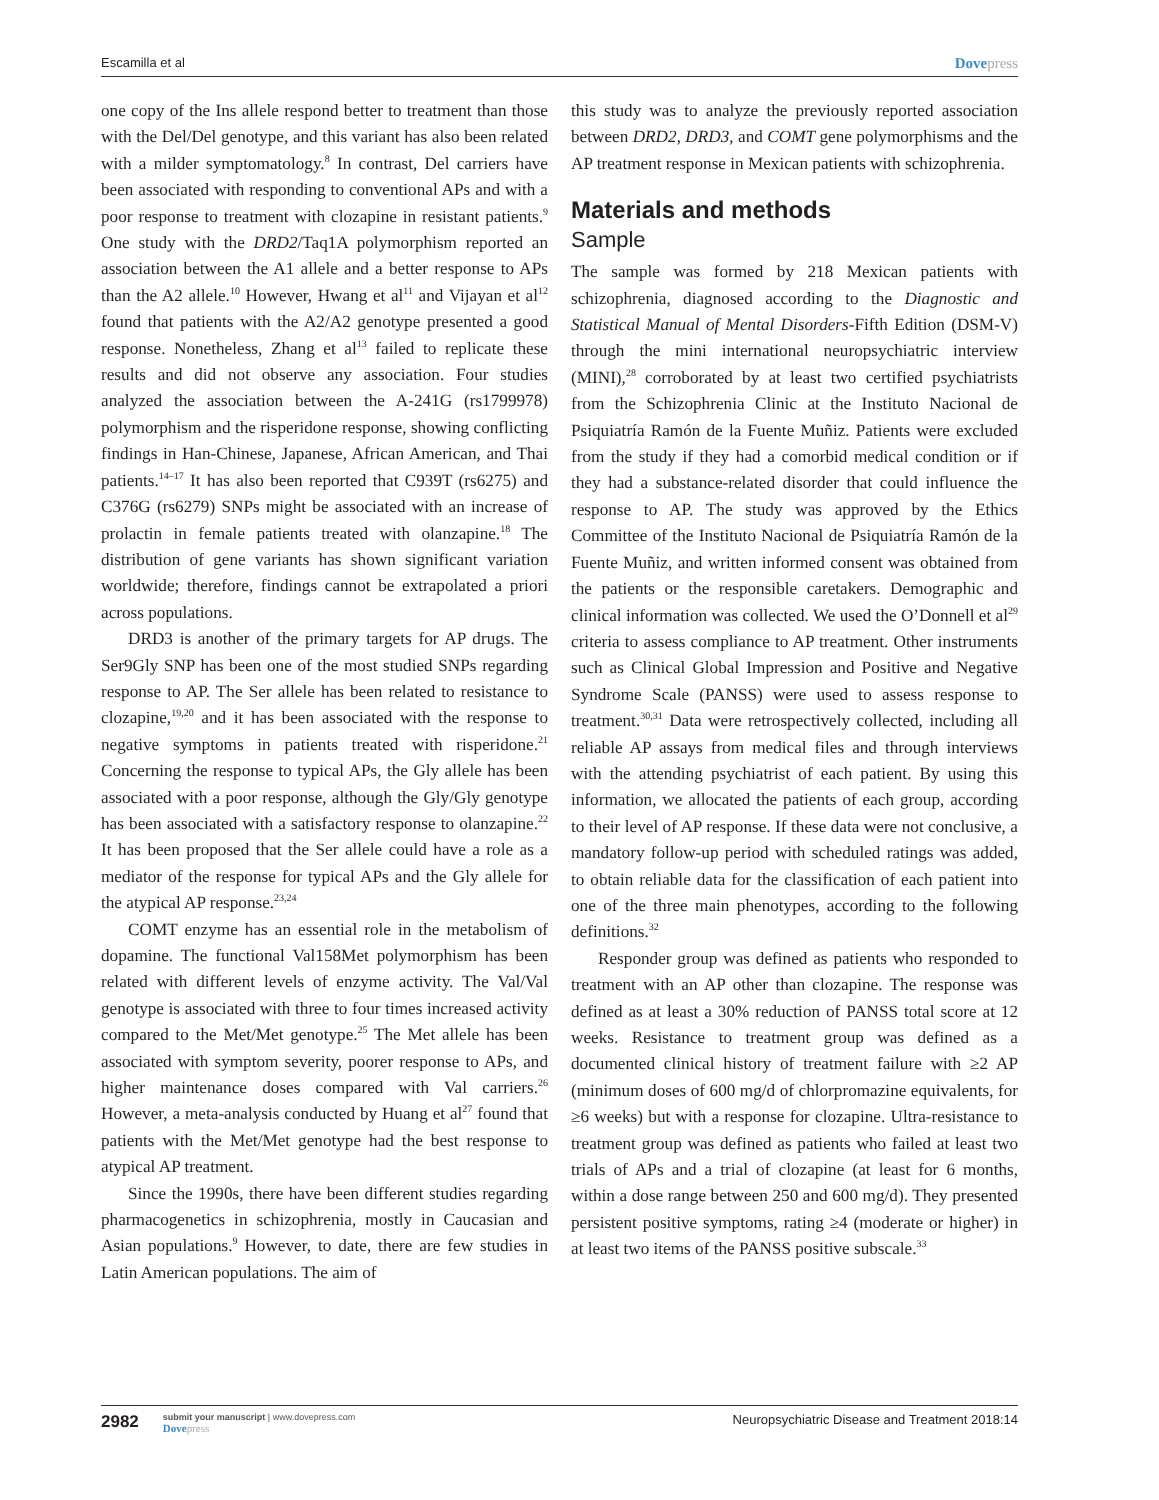Escamilla et al Dovepress
one copy of the Ins allele respond better to treatment than those with the Del/Del genotype, and this variant has also been related with a milder symptomatology.<sup>8</sup> In contrast, Del carriers have been associated with responding to conventional APs and with a poor response to treatment with clozapine in resistant patients.<sup>9</sup> One study with the DRD2/Taq1A polymorphism reported an association between the A1 allele and a better response to APs than the A2 allele.<sup>10</sup> However, Hwang et al<sup>11</sup> and Vijayan et al<sup>12</sup> found that patients with the A2/A2 genotype presented a good response. Nonetheless, Zhang et al<sup>13</sup> failed to replicate these results and did not observe any association. Four studies analyzed the association between the A-241G (rs1799978) polymorphism and the risperidone response, showing conflicting findings in Han-Chinese, Japanese, African American, and Thai patients.<sup>14–17</sup> It has also been reported that C939T (rs6275) and C376G (rs6279) SNPs might be associated with an increase of prolactin in female patients treated with olanzapine.<sup>18</sup> The distribution of gene variants has shown significant variation worldwide; therefore, findings cannot be extrapolated a priori across populations.
DRD3 is another of the primary targets for AP drugs. The Ser9Gly SNP has been one of the most studied SNPs regarding response to AP. The Ser allele has been related to resistance to clozapine,<sup>19,20</sup> and it has been associated with the response to negative symptoms in patients treated with risperidone.<sup>21</sup> Concerning the response to typical APs, the Gly allele has been associated with a poor response, although the Gly/Gly genotype has been associated with a satisfactory response to olanzapine.<sup>22</sup> It has been proposed that the Ser allele could have a role as a mediator of the response for typical APs and the Gly allele for the atypical AP response.<sup>23,24</sup>
COMT enzyme has an essential role in the metabolism of dopamine. The functional Val158Met polymorphism has been related with different levels of enzyme activity. The Val/Val genotype is associated with three to four times increased activity compared to the Met/Met genotype.<sup>25</sup> The Met allele has been associated with symptom severity, poorer response to APs, and higher maintenance doses compared with Val carriers.<sup>26</sup> However, a meta-analysis conducted by Huang et al<sup>27</sup> found that patients with the Met/Met genotype had the best response to atypical AP treatment.
Since the 1990s, there have been different studies regarding pharmacogenetics in schizophrenia, mostly in Caucasian and Asian populations.<sup>9</sup> However, to date, there are few studies in Latin American populations. The aim of
this study was to analyze the previously reported association between DRD2, DRD3, and COMT gene polymorphisms and the AP treatment response in Mexican patients with schizophrenia.
Materials and methods
Sample
The sample was formed by 218 Mexican patients with schizophrenia, diagnosed according to the Diagnostic and Statistical Manual of Mental Disorders-Fifth Edition (DSM-V) through the mini international neuropsychiatric interview (MINI),<sup>28</sup> corroborated by at least two certified psychiatrists from the Schizophrenia Clinic at the Instituto Nacional de Psiquiatría Ramón de la Fuente Muñiz. Patients were excluded from the study if they had a comorbid medical condition or if they had a substance-related disorder that could influence the response to AP. The study was approved by the Ethics Committee of the Instituto Nacional de Psiquiatría Ramón de la Fuente Muñiz, and written informed consent was obtained from the patients or the responsible caretakers. Demographic and clinical information was collected. We used the O’Donnell et al<sup>29</sup> criteria to assess compliance to AP treatment. Other instruments such as Clinical Global Impression and Positive and Negative Syndrome Scale (PANSS) were used to assess response to treatment.<sup>30,31</sup> Data were retrospectively collected, including all reliable AP assays from medical files and through interviews with the attending psychiatrist of each patient. By using this information, we allocated the patients of each group, according to their level of AP response. If these data were not conclusive, a mandatory follow-up period with scheduled ratings was added, to obtain reliable data for the classification of each patient into one of the three main phenotypes, according to the following definitions.<sup>32</sup>
Responder group was defined as patients who responded to treatment with an AP other than clozapine. The response was defined as at least a 30% reduction of PANSS total score at 12 weeks. Resistance to treatment group was defined as a documented clinical history of treatment failure with ≥2 AP (minimum doses of 600 mg/d of chlorpromazine equivalents, for ≥6 weeks) but with a response for clozapine. Ultra-resistance to treatment group was defined as patients who failed at least two trials of APs and a trial of clozapine (at least for 6 months, within a dose range between 250 and 600 mg/d). They presented persistent positive symptoms, rating ≥4 (moderate or higher) in at least two items of the PANSS positive subscale.<sup>33</sup>
2982
submit your manuscript | www.dovepress.com
Dovepress
Neuropsychiatric Disease and Treatment 2018:14